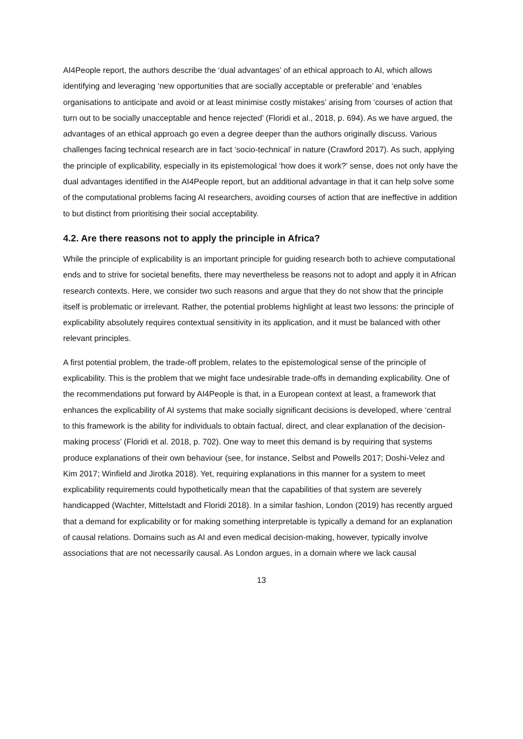AI4People report, the authors describe the ‘dual advantages’ of an ethical approach to AI, which allows identifying and leveraging ‘new opportunities that are socially acceptable or preferable’ and ‘enables organisations to anticipate and avoid or at least minimise costly mistakes’ arising from ‘courses of action that turn out to be socially unacceptable and hence rejected’ (Floridi et al., 2018, p. 694). As we have argued, the advantages of an ethical approach go even a degree deeper than the authors originally discuss. Various challenges facing technical research are in fact ‘socio-technical’ in nature (Crawford 2017). As such, applying the principle of explicability, especially in its epistemological ‘how does it work?’ sense, does not only have the dual advantages identified in the AI4People report, but an additional advantage in that it can help solve some of the computational problems facing AI researchers, avoiding courses of action that are ineffective in addition to but distinct from prioritising their social acceptability.
4.2. Are there reasons not to apply the principle in Africa?
While the principle of explicability is an important principle for guiding research both to achieve computational ends and to strive for societal benefits, there may nevertheless be reasons not to adopt and apply it in African research contexts. Here, we consider two such reasons and argue that they do not show that the principle itself is problematic or irrelevant. Rather, the potential problems highlight at least two lessons: the principle of explicability absolutely requires contextual sensitivity in its application, and it must be balanced with other relevant principles.
A first potential problem, the trade-off problem, relates to the epistemological sense of the principle of explicability. This is the problem that we might face undesirable trade-offs in demanding explicability. One of the recommendations put forward by AI4People is that, in a European context at least, a framework that enhances the explicability of AI systems that make socially significant decisions is developed, where ‘central to this framework is the ability for individuals to obtain factual, direct, and clear explanation of the decision-making process’ (Floridi et al. 2018, p. 702). One way to meet this demand is by requiring that systems produce explanations of their own behaviour (see, for instance, Selbst and Powells 2017; Doshi-Velez and Kim 2017; Winfield and Jirotka 2018). Yet, requiring explanations in this manner for a system to meet explicability requirements could hypothetically mean that the capabilities of that system are severely handicapped (Wachter, Mittelstadt and Floridi 2018). In a similar fashion, London (2019) has recently argued that a demand for explicability or for making something interpretable is typically a demand for an explanation of causal relations. Domains such as AI and even medical decision-making, however, typically involve associations that are not necessarily causal. As London argues, in a domain where we lack causal
13